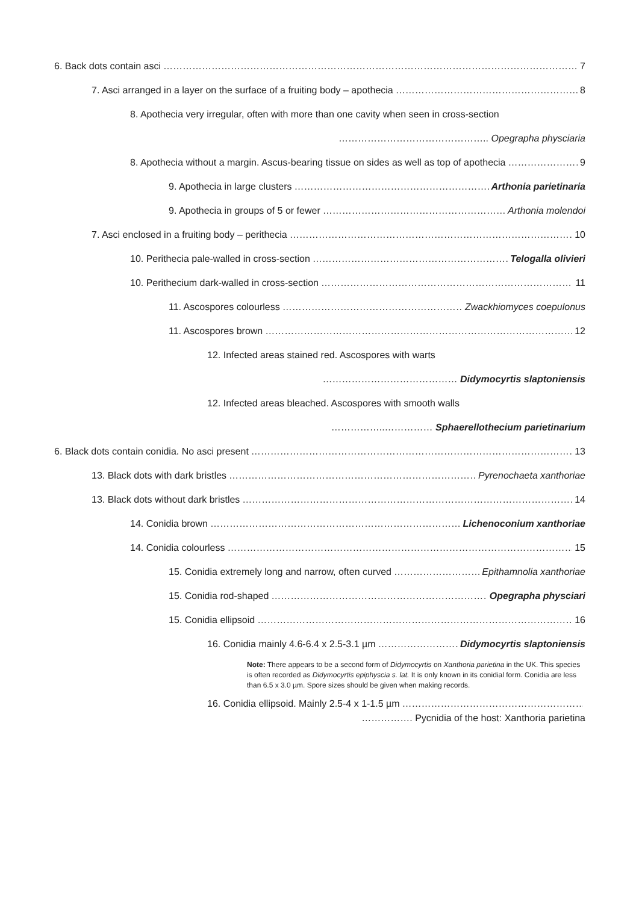6. Back dots contain asci 7
7. Asci arranged in a layer on the surface of a fruiting body – apothecia 8
8. Apothecia very irregular, often with more than one cavity when seen in cross-section
……………………………………….. Opegrapha physciaria
8. Apothecia without a margin. Ascus-bearing tissue on sides as well as top of apothecia 9
9. Apothecia in large clusters Arthonia parietinaria
9. Apothecia in groups of 5 or fewer Arthonia molendoi
7. Asci enclosed in a fruiting body – perithecia 10
10. Perithecia pale-walled in cross-section Telogalla olivieri
10. Perithecium dark-walled in cross-section 11
11. Ascospores colourless Zwackhiomyces coepulonus
11. Ascospores brown 12
12. Infected areas stained red. Ascospores with warts
…………………………………… Didymocyrtis slaptoniensis
12. Infected areas bleached. Ascospores with smooth walls
……………..…………… Sphaerellothecium parietinarium
6. Black dots contain conidia. No asci present 13
13. Black dots with dark bristles Pyrenochaeta xanthoriae
13. Black dots without dark bristles 14
14. Conidia brown Lichenoconium xanthoriae
14. Conidia colourless 15
15. Conidia extremely long and narrow, often curved Epithamnolia xanthoriae
15. Conidia rod-shaped Opegrapha physciari
15. Conidia ellipsoid 16
16. Conidia mainly 4.6-6.4 x 2.5-3.1 µm Didymocyrtis slaptoniensis
Note: There appears to be a second form of Didymocyrtis on Xanthoria parietina in the UK. This species is often recorded as Didymocyrtis epiphyscia s. lat. It is only known in its conidial form. Conidia are less than 6.5 x 3.0 µm. Spore sizes should be given when making records.
16. Conidia ellipsoid. Mainly 2.5-4 x 1-1.5 µm
……………. Pycnidia of the host: Xanthoria parietina